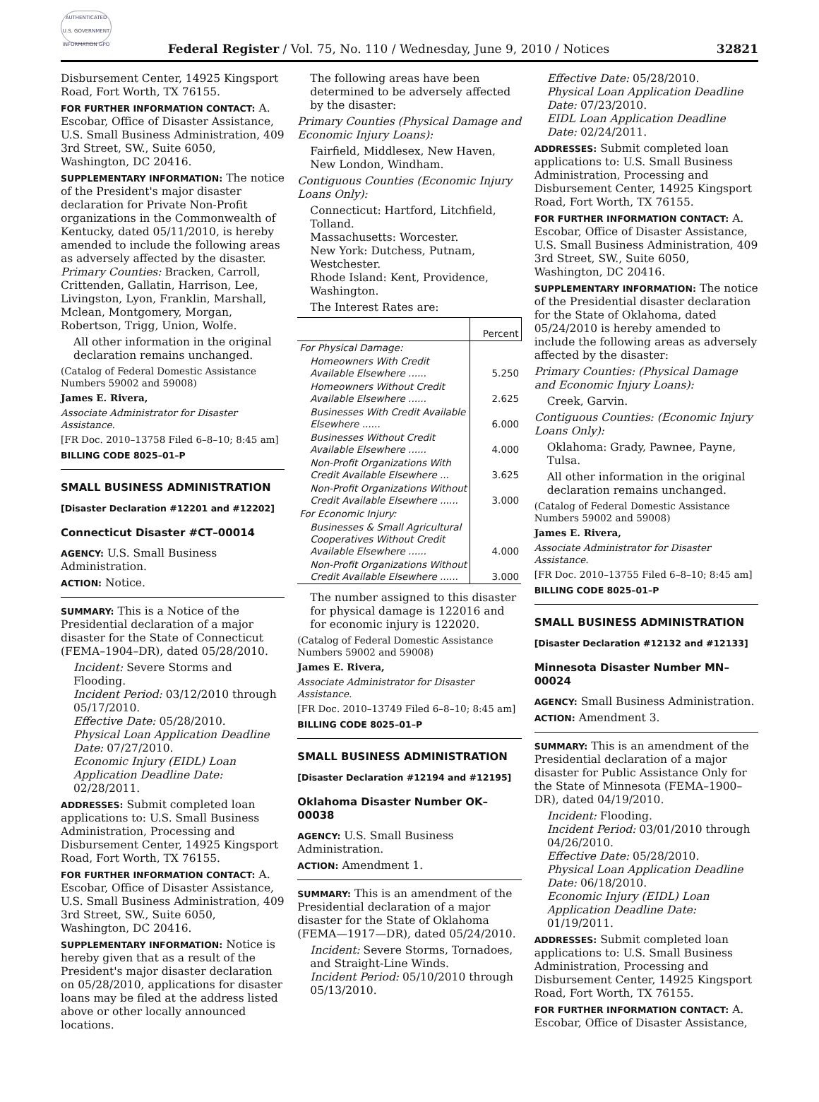AUTHENTICATED U.S. GOVERNMENT INFORMATION GPO
Federal Register / Vol. 75, No. 110 / Wednesday, June 9, 2010 / Notices 32821
Disbursement Center, 14925 Kingsport Road, Fort Worth, TX 76155.
FOR FURTHER INFORMATION CONTACT: A. Escobar, Office of Disaster Assistance, U.S. Small Business Administration, 409 3rd Street, SW., Suite 6050, Washington, DC 20416.
SUPPLEMENTARY INFORMATION: The notice of the President's major disaster declaration for Private Non-Profit organizations in the Commonwealth of Kentucky, dated 05/11/2010, is hereby amended to include the following areas as adversely affected by the disaster.
Primary Counties: Bracken, Carroll, Crittenden, Gallatin, Harrison, Lee, Livingston, Lyon, Franklin, Marshall, Mclean, Montgomery, Morgan, Robertson, Trigg, Union, Wolfe.
All other information in the original declaration remains unchanged.
(Catalog of Federal Domestic Assistance Numbers 59002 and 59008)
James E. Rivera,
Associate Administrator for Disaster Assistance.
[FR Doc. 2010–13758 Filed 6–8–10; 8:45 am]
BILLING CODE 8025–01–P
SMALL BUSINESS ADMINISTRATION
[Disaster Declaration #12201 and #12202]
Connecticut Disaster #CT–00014
AGENCY: U.S. Small Business Administration.
ACTION: Notice.
SUMMARY: This is a Notice of the Presidential declaration of a major disaster for the State of Connecticut (FEMA–1904–DR), dated 05/28/2010.
Incident: Severe Storms and Flooding.
Incident Period: 03/12/2010 through 05/17/2010.
Effective Date: 05/28/2010.
Physical Loan Application Deadline Date: 07/27/2010.
Economic Injury (EIDL) Loan Application Deadline Date: 02/28/2011.
ADDRESSES: Submit completed loan applications to: U.S. Small Business Administration, Processing and Disbursement Center, 14925 Kingsport Road, Fort Worth, TX 76155.
FOR FURTHER INFORMATION CONTACT: A. Escobar, Office of Disaster Assistance, U.S. Small Business Administration, 409 3rd Street, SW., Suite 6050, Washington, DC 20416.
SUPPLEMENTARY INFORMATION: Notice is hereby given that as a result of the President's major disaster declaration on 05/28/2010, applications for disaster loans may be filed at the address listed above or other locally announced locations.
The following areas have been determined to be adversely affected by the disaster:
Primary Counties (Physical Damage and Economic Injury Loans):
Fairfield, Middlesex, New Haven, New London, Windham.
Contiguous Counties (Economic Injury Loans Only):
Connecticut: Hartford, Litchfield, Tolland.
Massachusetts: Worcester.
New York: Dutchess, Putnam, Westchester.
Rhode Island: Kent, Providence, Washington.
The Interest Rates are:
| | Percent |
| --- | --- |
| For Physical Damage: | |
| Homeowners With Credit Available Elsewhere ...... | 5.250 |
| Homeowners Without Credit Available Elsewhere ...... | 2.625 |
| Businesses With Credit Available Elsewhere ...... | 6.000 |
| Businesses Without Credit Available Elsewhere ...... | 4.000 |
| Non-Profit Organizations With Credit Available Elsewhere ... | 3.625 |
| Non-Profit Organizations Without Credit Available Elsewhere ...... | 3.000 |
| For Economic Injury: | |
| Businesses & Small Agricultural Cooperatives Without Credit Available Elsewhere ...... | 4.000 |
| Non-Profit Organizations Without Credit Available Elsewhere ...... | 3.000 |
The number assigned to this disaster for physical damage is 122016 and for economic injury is 122020.
(Catalog of Federal Domestic Assistance Numbers 59002 and 59008)
James E. Rivera,
Associate Administrator for Disaster Assistance.
[FR Doc. 2010–13749 Filed 6–8–10; 8:45 am]
BILLING CODE 8025–01–P
SMALL BUSINESS ADMINISTRATION
[Disaster Declaration #12194 and #12195]
Oklahoma Disaster Number OK–00038
AGENCY: U.S. Small Business Administration.
ACTION: Amendment 1.
SUMMARY: This is an amendment of the Presidential declaration of a major disaster for the State of Oklahoma (FEMA—1917—DR), dated 05/24/2010.
Incident: Severe Storms, Tornadoes, and Straight-Line Winds.
Incident Period: 05/10/2010 through 05/13/2010.
Effective Date: 05/28/2010.
Physical Loan Application Deadline Date: 07/23/2010.
EIDL Loan Application Deadline Date: 02/24/2011.
ADDRESSES: Submit completed loan applications to: U.S. Small Business Administration, Processing and Disbursement Center, 14925 Kingsport Road, Fort Worth, TX 76155.
FOR FURTHER INFORMATION CONTACT: A. Escobar, Office of Disaster Assistance, U.S. Small Business Administration, 409 3rd Street, SW., Suite 6050, Washington, DC 20416.
SUPPLEMENTARY INFORMATION: The notice of the Presidential disaster declaration for the State of Oklahoma, dated 05/24/2010 is hereby amended to include the following areas as adversely affected by the disaster:
Primary Counties: (Physical Damage and Economic Injury Loans):
Creek, Garvin.
Contiguous Counties: (Economic Injury Loans Only):
Oklahoma: Grady, Pawnee, Payne, Tulsa.
All other information in the original declaration remains unchanged.
(Catalog of Federal Domestic Assistance Numbers 59002 and 59008)
James E. Rivera,
Associate Administrator for Disaster Assistance.
[FR Doc. 2010–13755 Filed 6–8–10; 8:45 am]
BILLING CODE 8025–01–P
SMALL BUSINESS ADMINISTRATION
[Disaster Declaration #12132 and #12133]
Minnesota Disaster Number MN–00024
AGENCY: Small Business Administration.
ACTION: Amendment 3.
SUMMARY: This is an amendment of the Presidential declaration of a major disaster for Public Assistance Only for the State of Minnesota (FEMA–1900–DR), dated 04/19/2010.
Incident: Flooding.
Incident Period: 03/01/2010 through 04/26/2010.
Effective Date: 05/28/2010.
Physical Loan Application Deadline Date: 06/18/2010.
Economic Injury (EIDL) Loan Application Deadline Date: 01/19/2011.
ADDRESSES: Submit completed loan applications to: U.S. Small Business Administration, Processing and Disbursement Center, 14925 Kingsport Road, Fort Worth, TX 76155.
FOR FURTHER INFORMATION CONTACT: A. Escobar, Office of Disaster Assistance,